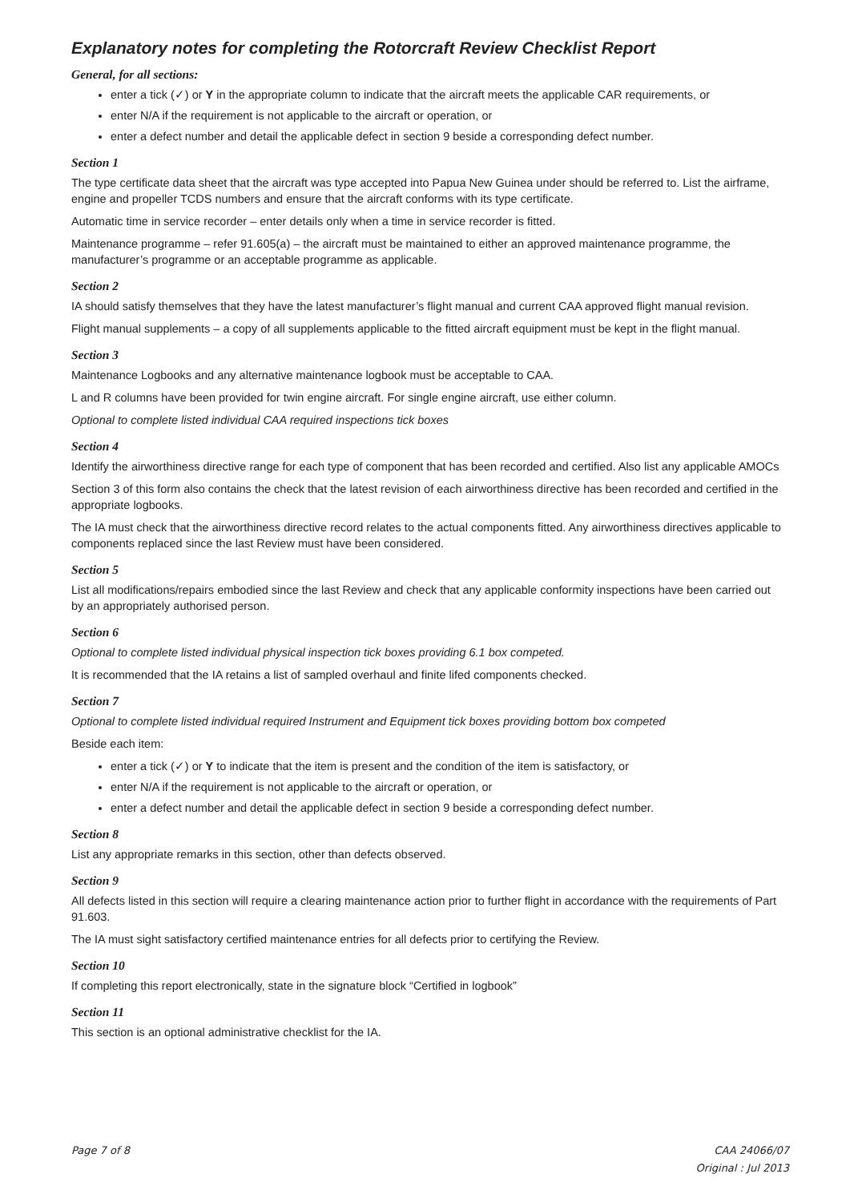Explanatory notes for completing the Rotorcraft Review Checklist Report
General, for all sections:
enter a tick (✓) or Y in the appropriate column to indicate that the aircraft meets the applicable CAR requirements, or
enter N/A if the requirement is not applicable to the aircraft or operation, or
enter a defect number and detail the applicable defect in section 9 beside a corresponding defect number.
Section 1
The type certificate data sheet that the aircraft was type accepted into Papua New Guinea under should be referred to. List the airframe, engine and propeller TCDS numbers and ensure that the aircraft conforms with its type certificate.
Automatic time in service recorder – enter details only when a time in service recorder is fitted.
Maintenance programme – refer 91.605(a) – the aircraft must be maintained to either an approved maintenance programme, the manufacturer’s programme or an acceptable programme as applicable.
Section 2
IA should satisfy themselves that they have the latest manufacturer’s flight manual and current CAA approved flight manual revision.
Flight manual supplements – a copy of all supplements applicable to the fitted aircraft equipment must be kept in the flight manual.
Section 3
Maintenance Logbooks and any alternative maintenance logbook must be acceptable to CAA.
L and R columns have been provided for twin engine aircraft. For single engine aircraft, use either column.
Optional to complete listed individual CAA required inspections tick boxes
Section 4
Identify the airworthiness directive range for each type of component that has been recorded and certified. Also list any applicable AMOCs
Section 3 of this form also contains the check that the latest revision of each airworthiness directive has been recorded and certified in the appropriate logbooks.
The IA must check that the airworthiness directive record relates to the actual components fitted. Any airworthiness directives applicable to components replaced since the last Review must have been considered.
Section 5
List all modifications/repairs embodied since the last Review and check that any applicable conformity inspections have been carried out by an appropriately authorised person.
Section 6
Optional to complete listed individual physical inspection tick boxes providing 6.1 box competed.
It is recommended that the IA retains a list of sampled overhaul and finite lifed components checked.
Section 7
Optional to complete listed individual required Instrument and Equipment tick boxes providing bottom box competed
Beside each item:
enter a tick (✓) or Y to indicate that the item is present and the condition of the item is satisfactory, or
enter N/A if the requirement is not applicable to the aircraft or operation, or
enter a defect number and detail the applicable defect in section 9 beside a corresponding defect number.
Section 8
List any appropriate remarks in this section, other than defects observed.
Section 9
All defects listed in this section will require a clearing maintenance action prior to further flight in accordance with the requirements of Part 91.603.
The IA must sight satisfactory certified maintenance entries for all defects prior to certifying the Review.
Section 10
If completing this report electronically, state in the signature block “Certified in logbook”
Section 11
This section is an optional administrative checklist for the IA.
Page 7 of 8 CAA 24066/07
Original : Jul 2013